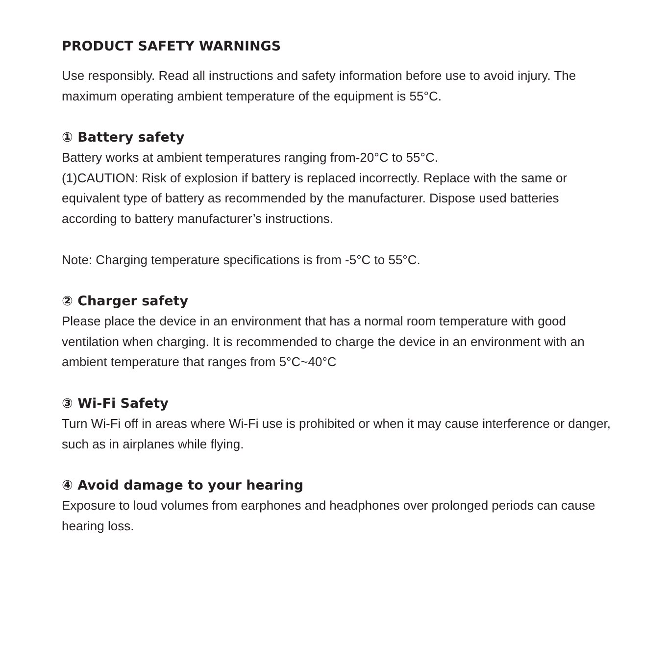PRODUCT SAFETY WARNINGS
Use responsibly. Read all instructions and safety information before use to avoid injury. The maximum operating ambient temperature of the equipment is 55°C.
① Battery safety
Battery works at ambient temperatures ranging from-20°C to 55°C.
(1)CAUTION: Risk of explosion if battery is replaced incorrectly. Replace with the same or equivalent type of battery as recommended by the manufacturer. Dispose used batteries according to battery manufacturer’s instructions.
Note: Charging temperature specifications is from -5°C to 55°C.
② Charger safety
Please place the device in an environment that has a normal room temperature with good ventilation when charging. It is recommended to charge the device in an environment with an ambient temperature that ranges from 5°C~40°C
③ Wi-Fi Safety
Turn Wi-Fi off in areas where Wi-Fi use is prohibited or when it may cause interference or danger, such as in airplanes while flying.
④ Avoid damage to your hearing
Exposure to loud volumes from earphones and headphones over prolonged periods can cause hearing loss.